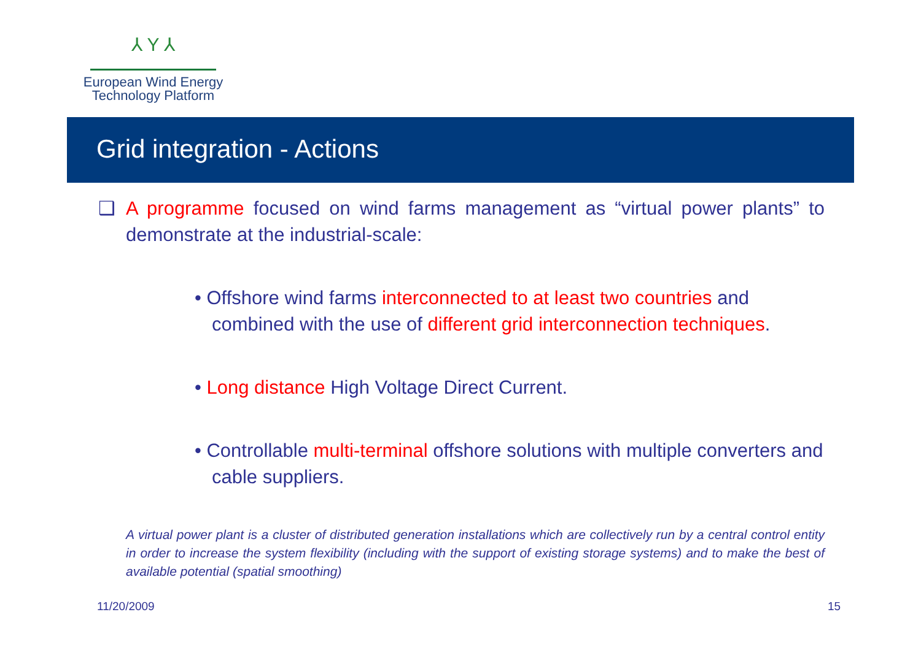⅄ Y ⅄
European Wind Energy
Technology Platform
Grid integration - Actions
❑ A programme focused on wind farms management as “virtual power plants” to demonstrate at the industrial-scale:
• Offshore wind farms interconnected to at least two countries and combined with the use of different grid interconnection techniques.
• Long distance High Voltage Direct Current.
• Controllable multi-terminal offshore solutions with multiple converters and cable suppliers.
A virtual power plant is a cluster of distributed generation installations which are collectively run by a central control entity in order to increase the system flexibility (including with the support of existing storage systems) and to make the best of available potential (spatial smoothing)
11/20/2009 15